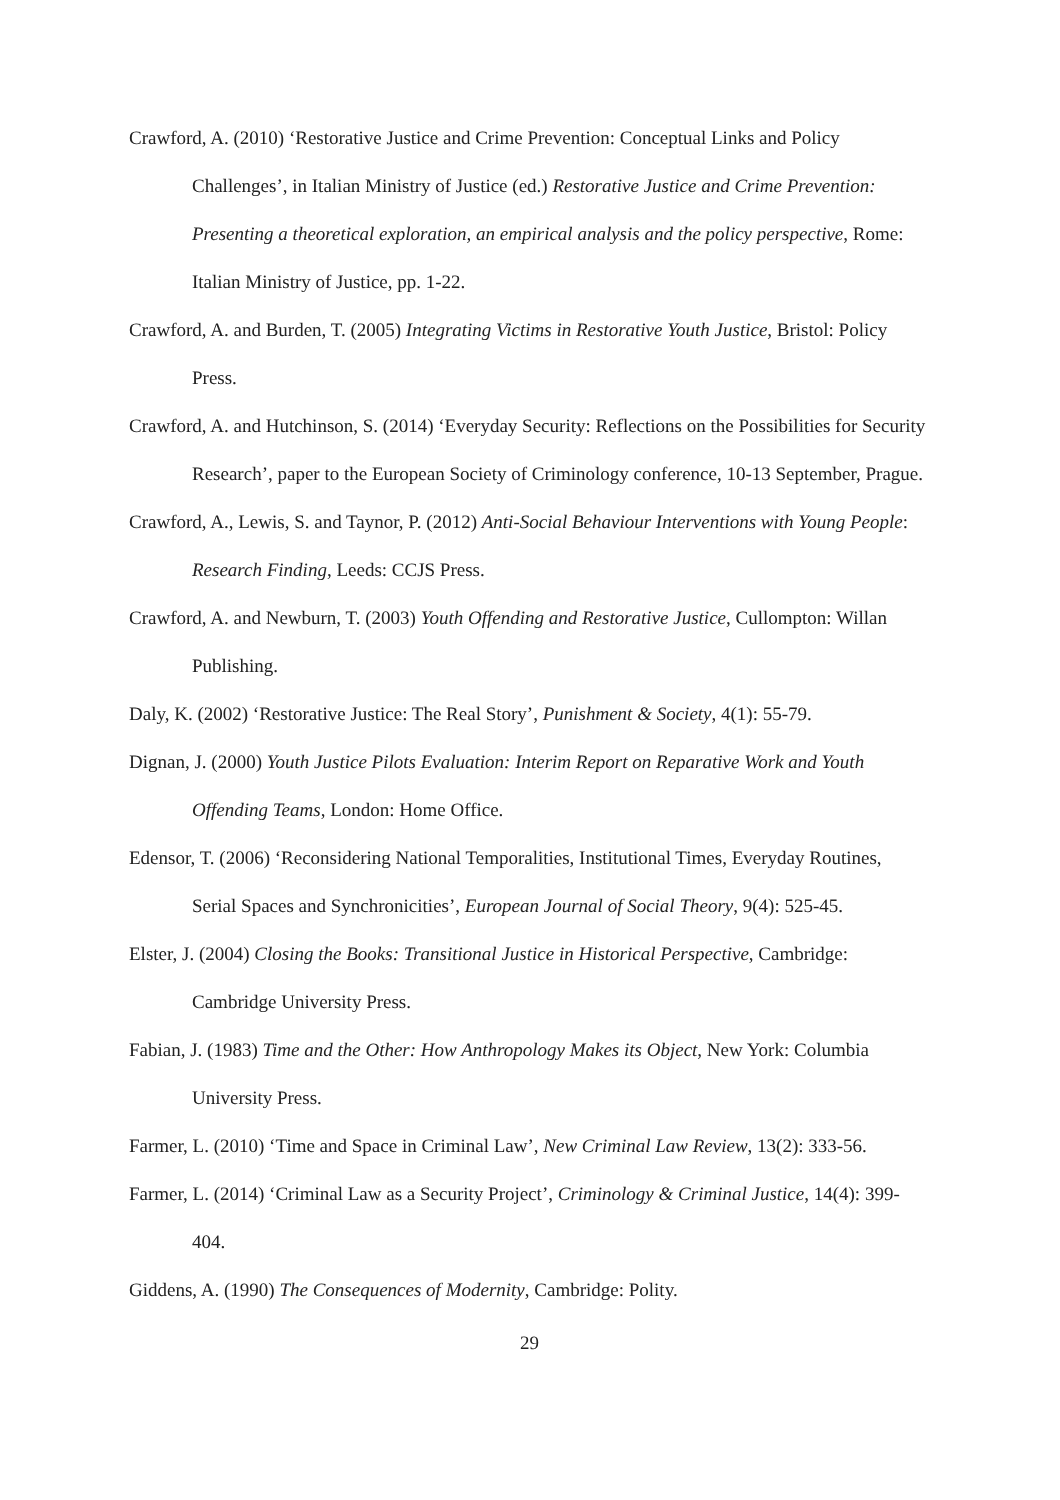Crawford, A. (2010) ‘Restorative Justice and Crime Prevention: Conceptual Links and Policy Challenges’, in Italian Ministry of Justice (ed.) Restorative Justice and Crime Prevention: Presenting a theoretical exploration, an empirical analysis and the policy perspective, Rome: Italian Ministry of Justice, pp. 1-22.
Crawford, A. and Burden, T. (2005) Integrating Victims in Restorative Youth Justice, Bristol: Policy Press.
Crawford, A. and Hutchinson, S. (2014) ‘Everyday Security: Reflections on the Possibilities for Security Research’, paper to the European Society of Criminology conference, 10-13 September, Prague.
Crawford, A., Lewis, S. and Taynor, P. (2012) Anti-Social Behaviour Interventions with Young People: Research Finding, Leeds: CCJS Press.
Crawford, A. and Newburn, T. (2003) Youth Offending and Restorative Justice, Cullompton: Willan Publishing.
Daly, K. (2002) ‘Restorative Justice: The Real Story’, Punishment & Society, 4(1): 55-79.
Dignan, J. (2000) Youth Justice Pilots Evaluation: Interim Report on Reparative Work and Youth Offending Teams, London: Home Office.
Edensor, T. (2006) ‘Reconsidering National Temporalities, Institutional Times, Everyday Routines, Serial Spaces and Synchronicities’, European Journal of Social Theory, 9(4): 525-45.
Elster, J. (2004) Closing the Books: Transitional Justice in Historical Perspective, Cambridge: Cambridge University Press.
Fabian, J. (1983) Time and the Other: How Anthropology Makes its Object, New York: Columbia University Press.
Farmer, L. (2010) ‘Time and Space in Criminal Law’, New Criminal Law Review, 13(2): 333-56.
Farmer, L. (2014) ‘Criminal Law as a Security Project’, Criminology & Criminal Justice, 14(4): 399-404.
Giddens, A. (1990) The Consequences of Modernity, Cambridge: Polity.
29